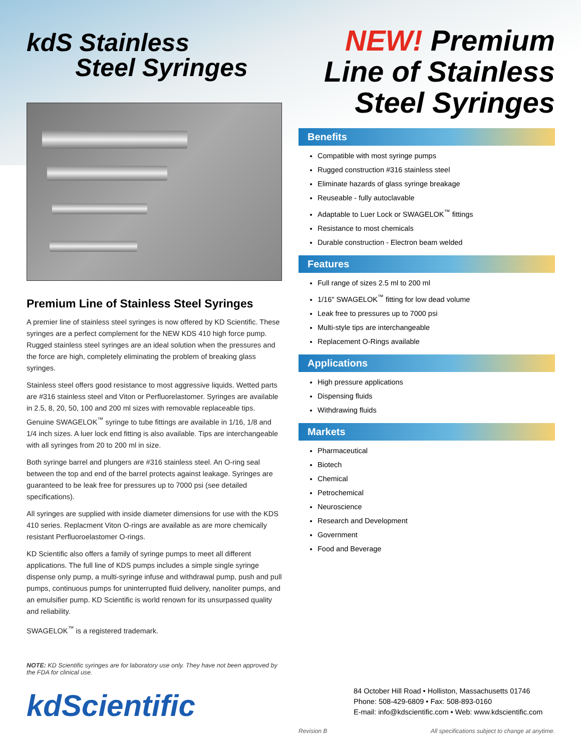kdS Stainless
Steel Syringes
Premium Line of Stainless Steel Syringes
A premier line of stainless steel syringes is now offered by KD Scientific. These syringes are a perfect complement for the NEW KDS 410 high force pump. Rugged stainless steel syringes are an ideal solution when the pressures and the force are high, completely eliminating the problem of breaking glass syringes.
Stainless steel offers good resistance to most aggressive liquids. Wetted parts are #316 stainless steel and Viton or Perfluorelastomer. Syringes are available in 2.5, 8, 20, 50, 100 and 200 ml sizes with removable replaceable tips. Genuine SWAGELOK<sup>™</sup> syringe to tube fittings are available in 1/16, 1/8 and 1/4 inch sizes. A luer lock end fitting is also available. Tips are interchangeable with all syringes from 20 to 200 ml in size.
Both syringe barrel and plungers are #316 stainless steel. An O-ring seal between the top and end of the barrel protects against leakage. Syringes are guaranteed to be leak free for pressures up to 7000 psi (see detailed specifications).
All syringes are supplied with inside diameter dimensions for use with the KDS 410 series. Replacment Viton O-rings are available as are more chemically resistant Perfluoroelastomer O-rings.
KD Scientific also offers a family of syringe pumps to meet all different applications. The full line of KDS pumps includes a simple single syringe dispense only pump, a multi-syringe infuse and withdrawal pump, push and pull pumps, continuous pumps for uninterrupted fluid delivery, nanoliter pumps, and an emulsifier pump. KD Scientific is world renown for its unsurpassed quality and reliability.
SWAGELOK<sup>™</sup> is a registered trademark.
NOTE: KD Scientific syringes are for laboratory use only. They have not been approved by the FDA for clinical use.
kdScientific
NEW! Premium
Line of Stainless
Steel Syringes
Benefits
Compatible with most syringe pumps
Rugged construction #316 stainless steel
Eliminate hazards of glass syringe breakage
Reuseable - fully autoclavable
Adaptable to Luer Lock or SWAGELOK<sup>™</sup> fittings
Resistance to most chemicals
Durable construction - Electron beam welded
Features
Full range of sizes 2.5 ml to 200 ml
1/16" SWAGELOK<sup>™</sup> fitting for low dead volume
Leak free to pressures up to 7000 psi
Multi-style tips are interchangeable
Replacement O-Rings available
Applications
High pressure applications
Dispensing fluids
Withdrawing fluids
Markets
Pharmaceutical
Biotech
Chemical
Petrochemical
Neuroscience
Research and Development
Government
Food and Beverage
84 October Hill Road • Holliston, Massachusetts 01746
Phone: 508-429-6809 • Fax: 508-893-0160
E-mail: info@kdscientific.com • Web: www.kdscientific.com
Revision B All specifications subject to change at anytime.